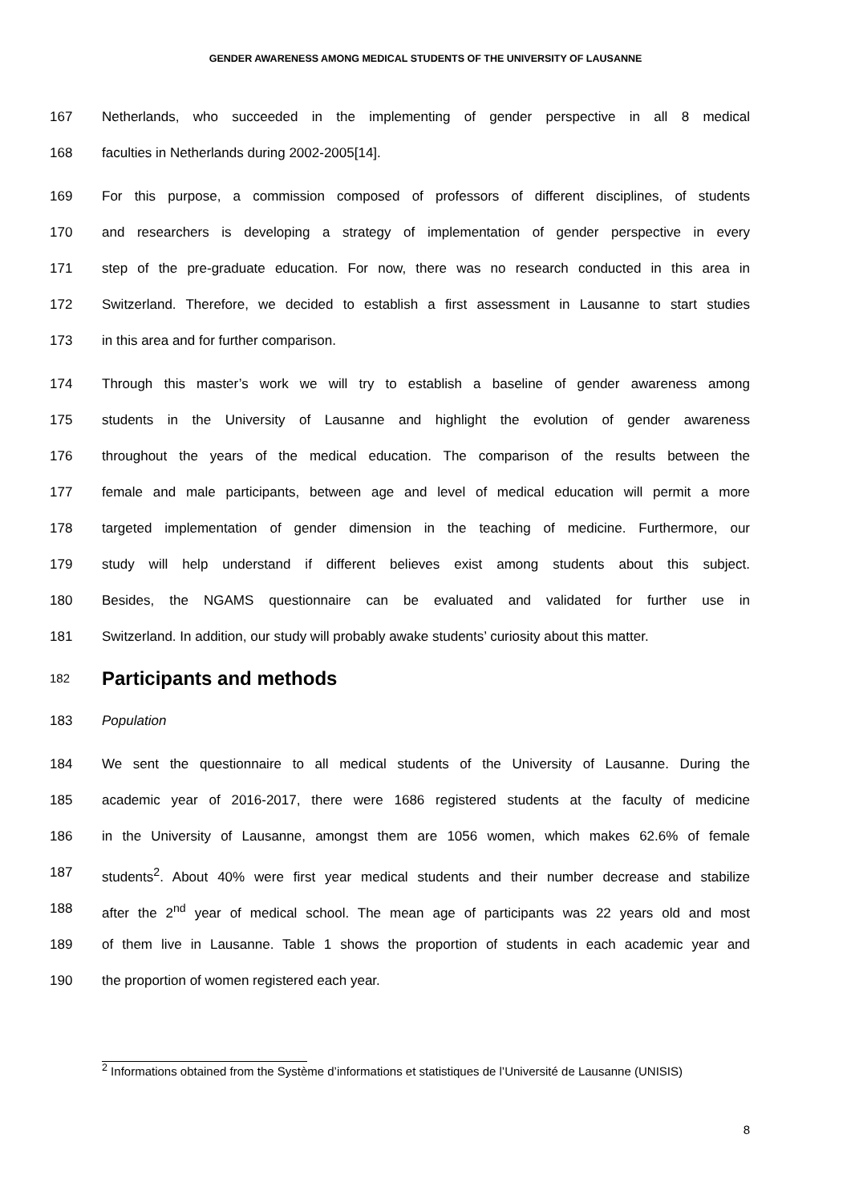GENDER AWARENESS AMONG MEDICAL STUDENTS OF THE UNIVERSITY OF LAUSANNE
167 Netherlands, who succeeded in the implementing of gender perspective in all 8 medical
168 faculties in Netherlands during 2002-2005[14].
169 For this purpose, a commission composed of professors of different disciplines, of students
170 and researchers is developing a strategy of implementation of gender perspective in every
171 step of the pre-graduate education. For now, there was no research conducted in this area in
172 Switzerland. Therefore, we decided to establish a first assessment in Lausanne to start studies
173 in this area and for further comparison.
174 Through this master’s work we will try to establish a baseline of gender awareness among
175 students in the University of Lausanne and highlight the evolution of gender awareness
176 throughout the years of the medical education. The comparison of the results between the
177 female and male participants, between age and level of medical education will permit a more
178 targeted implementation of gender dimension in the teaching of medicine. Furthermore, our
179 study will help understand if different believes exist among students about this subject.
180 Besides, the NGAMS questionnaire can be evaluated and validated for further use in
181 Switzerland. In addition, our study will probably awake students’ curiosity about this matter.
182
Participants and methods
183 Population
184 We sent the questionnaire to all medical students of the University of Lausanne. During the
185 academic year of 2016-2017, there were 1686 registered students at the faculty of medicine
186 in the University of Lausanne, amongst them are 1056 women, which makes 62.6% of female
187 students<sup>2</sup>. About 40% were first year medical students and their number decrease and stabilize
188 after the 2<sup>nd</sup> year of medical school. The mean age of participants was 22 years old and most
189 of them live in Lausanne. Table 1 shows the proportion of students in each academic year and
190 the proportion of women registered each year.
<sup>2</sup> Informations obtained from the Système d’informations et statistiques de l’Université de Lausanne (UNISIS)
8